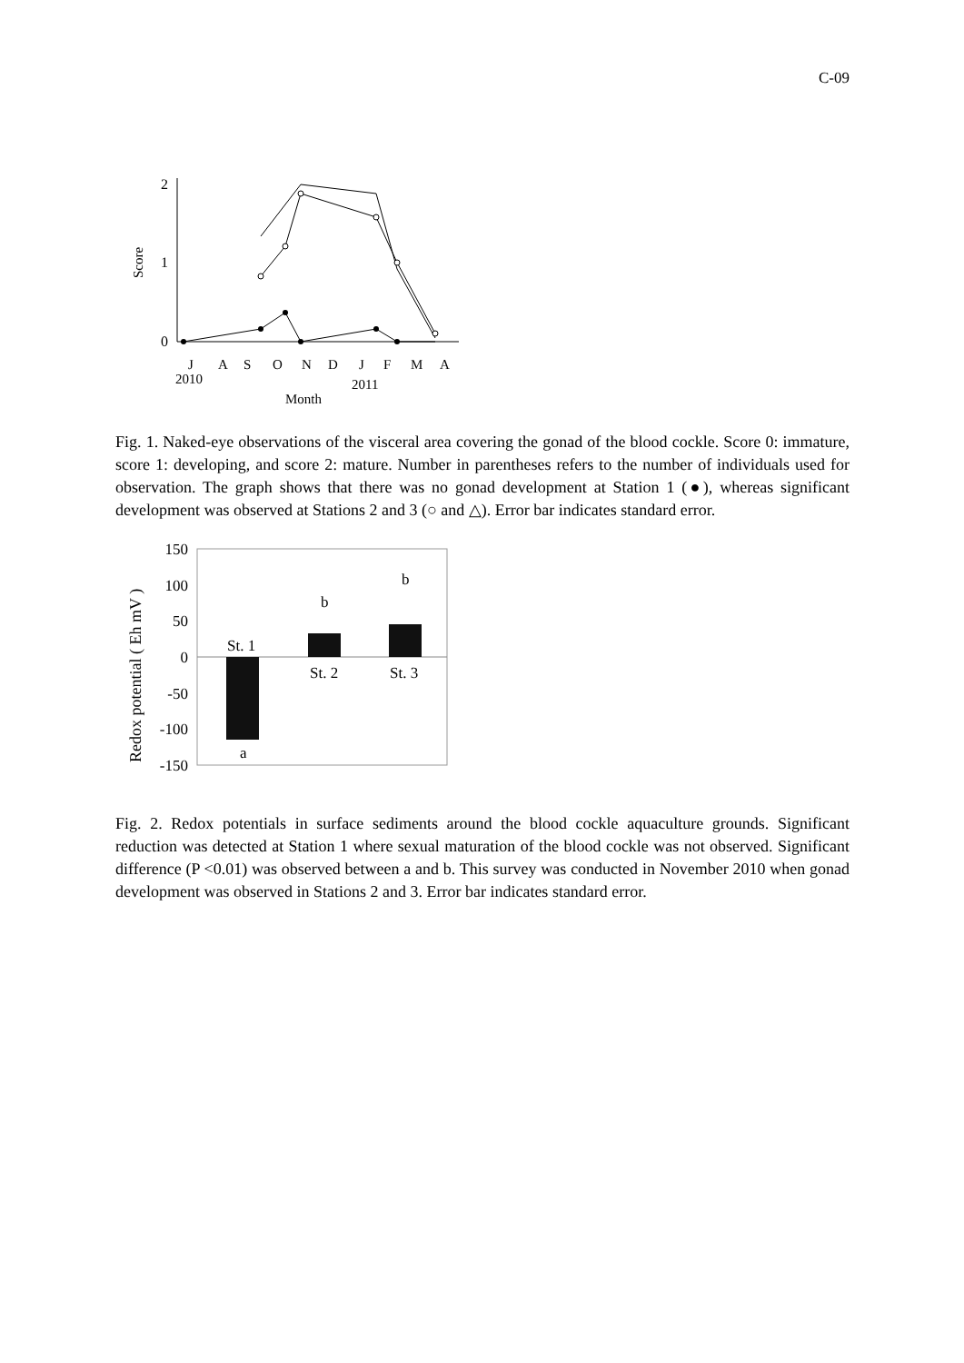C-09
2
1
0
Score
J
A
S
O
N
D
J
F
M
A
2010
2011
Month
Fig. 1. Naked-eye observations of the visceral area covering the gonad of the blood cockle. Score 0: immature, score 1: developing, and score 2: mature. Number in parentheses refers to the number of individuals used for observation. The graph shows that there was no gonad development at Station 1 (●), whereas significant development was observed at Stations 2 and 3 (○ and △). Error bar indicates standard error.
150
100
50
0
-50
-100
-150
Redox potential ( Eh mV )
St. 1
St. 2
St. 3
a
b
b
Fig. 2. Redox potentials in surface sediments around the blood cockle aquaculture grounds. Significant reduction was detected at Station 1 where sexual maturation of the blood cockle was not observed. Significant difference (P <0.01) was observed between a and b. This survey was conducted in November 2010 when gonad development was observed in Stations 2 and 3. Error bar indicates standard error.